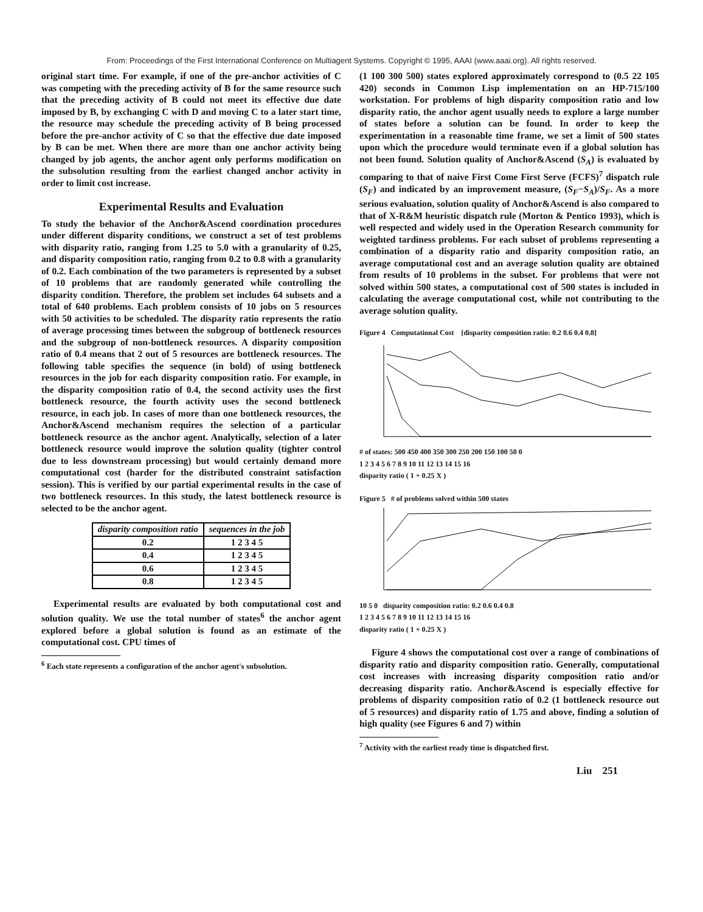From: Proceedings of the First International Conference on Multiagent Systems. Copyright © 1995, AAAI (www.aaai.org). All rights reserved.
original start time. For example, if one of the pre-anchor activities of C was competing with the preceding activity of B for the same resource such that the preceding activity of B could not meet its effective due date imposed by B, by exchanging C with D and moving C to a later start time, the resource may schedule the preceding activity of B being processed before the pre-anchor activity of C so that the effective due date imposed by B can be met. When there are more than one anchor activity being changed by job agents, the anchor agent only performs modification on the subsolution resulting from the earliest changed anchor activity in order to limit cost increase.
Experimental Results and Evaluation
To study the behavior of the Anchor&Ascend coordination procedures under different disparity conditions, we construct a set of test problems with disparity ratio, ranging from 1.25 to 5.0 with a granularity of 0.25, and disparity composition ratio, ranging from 0.2 to 0.8 with a granularity of 0.2. Each combination of the two parameters is represented by a subset of 10 problems that are randomly generated while controlling the disparity condition. Therefore, the problem set includes 64 subsets and a total of 640 problems. Each problem consists of 10 jobs on 5 resources with 50 activities to be scheduled. The disparity ratio represents the ratio of average processing times between the subgroup of bottleneck resources and the subgroup of non-bottleneck resources. A disparity composition ratio of 0.4 means that 2 out of 5 resources are bottleneck resources. The following table specifies the sequence (in bold) of using bottleneck resources in the job for each disparity composition ratio. For example, in the disparity composition ratio of 0.4, the second activity uses the first bottleneck resource, the fourth activity uses the second bottleneck resource, in each job. In cases of more than one bottleneck resources, the Anchor&Ascend mechanism requires the selection of a particular bottleneck resource as the anchor agent. Analytically, selection of a later bottleneck resource would improve the solution quality (tighter control due to less downstream processing) but would certainly demand more computational cost (harder for the distributed constraint satisfaction session). This is verified by our partial experimental results in the case of two bottleneck resources. In this study, the latest bottleneck resource is selected to be the anchor agent.
| disparity composition ratio | sequences in the job |
| --- | --- |
| 0.2 | 1 2 3 4 5 |
| 0.4 | 1 2 3 4 5 |
| 0.6 | 1 2 3 4 5 |
| 0.8 | 1 2 3 4 5 |
Experimental results are evaluated by both computational cost and solution quality. We use the total number of states<sup>6</sup> the anchor agent explored before a global solution is found as an estimate of the computational cost. CPU times of
<sup>6</sup> Each state represents a configuration of the anchor agent's subsolution.
(1 100 300 500) states explored approximately correspond to (0.5 22 105 420) seconds in Common Lisp implementation on an HP-715/100 workstation. For problems of high disparity composition ratio and low disparity ratio, the anchor agent usually needs to explore a large number of states before a solution can be found. In order to keep the experimentation in a reasonable time frame, we set a limit of 500 states upon which the procedure would terminate even if a global solution has not been found. Solution quality of Anchor&Ascend (S<sub>A</sub>) is evaluated by comparing to that of naive First Come First Serve (FCFS)<sup>7</sup> dispatch rule (S<sub>F</sub>) and indicated by an improvement measure, (S<sub>F</sub>−S<sub>A</sub>)/S<sub>F</sub>. As a more serious evaluation, solution quality of Anchor&Ascend is also compared to that of X-R&M heuristic dispatch rule (Morton & Pentico 1993), which is well respected and widely used in the Operation Research community for weighted tardiness problems. For each subset of problems representing a combination of a disparity ratio and disparity composition ratio, an average computational cost and an average solution quality are obtained from results of 10 problems in the subset. For problems that were not solved within 500 states, a computational cost of 500 states is included in calculating the average computational cost, while not contributing to the average solution quality.
Figure 4 Computational Cost [disparity composition ratio: 0.2 0.6 0.4 0.8]
# of states: 500 450 400 350 300 250 200 150 100 50 0
1 2 3 4 5 6 7 8 9 10 11 12 13 14 15 16
disparity ratio ( 1 + 0.25 X )
Figure 5 # of problems solved within 500 states
10 5 0 disparity composition ratio: 0.2 0.6 0.4 0.8
1 2 3 4 5 6 7 8 9 10 11 12 13 14 15 16
disparity ratio ( 1 + 0.25 X )
Figure 4 shows the computational cost over a range of combinations of disparity ratio and disparity composition ratio. Generally, computational cost increases with increasing disparity composition ratio and/or decreasing disparity ratio. Anchor&Ascend is especially effective for problems of disparity composition ratio of 0.2 (1 bottleneck resource out of 5 resources) and disparity ratio of 1.75 and above, finding a solution of high quality (see Figures 6 and 7) within
<sup>7</sup> Activity with the earliest ready time is dispatched first.
Liu 251